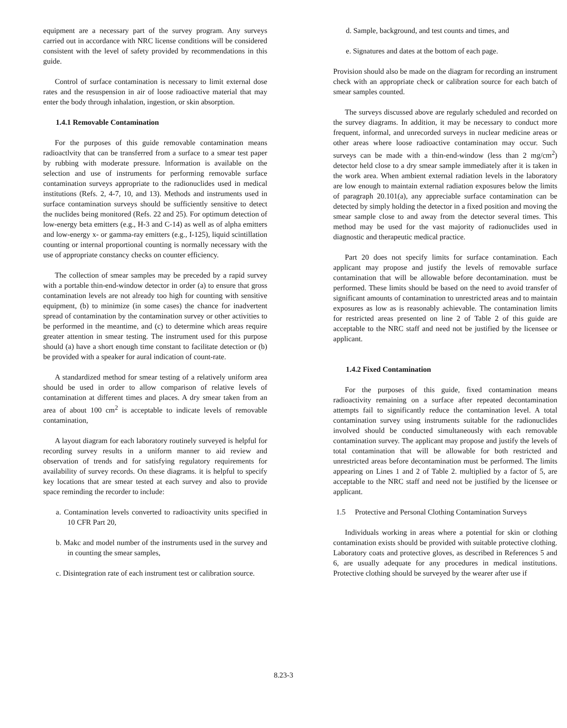equipment are a necessary part of the survey program. Any surveys carried out in accordance with NRC license conditions will be considered consistent with the level of safety provided by recommendations in this guide.
Control of surface contamination is necessary to limit external dose rates and the resuspension in air of loose radioactive material that may enter the body through inhalation, ingestion, or skin absorption.
1.4.1 Removable Contamination
For the purposes of this guide removable contamination means radioactlvity that can be transferred from a surface to a smear test paper by rubbing with moderate pressure. lnformation is available on the selection and use of instruments for performing removable surface contamination surveys appropriate to the radionuclides used in medical institutions (Refs. 2, 4-7, 10, and 13). Methods and instruments used in surface contamination surveys should be sufficiently sensitive to detect the nuclides being monitored (Refs. 22 and 25). For optimum detection of low-energy beta emitters (e.g., H-3 and C-14) as well as of alpha emitters and low-energy x- or gamma-ray emitters (e.g., I-125), liquid scintillation counting or internal proportional counting is normally necessary with the use of appropriate constancy checks on counter efficiency.
The collection of smear samples may be preceded by a rapid survey with a portable thin-end-window detector in order (a) to ensure that gross contamination levels are not already too high for counting with sensitive equipment, (b) to minimize (in some cases) the chance for inadvertent spread of contamination by the contamination survey or other activities to be performed in the meantime, and (c) to determine which areas require greater attention in smear testing. The instrument used for this purpose should (a) have a short enough time constant to facilitate detection or (b) be provided with a speaker for aural indication of count-rate.
A standardized method for smear testing of a relatively uniform area should be used in order to allow comparison of relative levels of contamination at different times and places. A dry smear taken from an area of about 100 cm<sup>2</sup> is acceptable to indicate levels of removable contamination,
A layout diagram for each laboratory routinely surveyed is helpful for recording survey results in a uniform manner to aid review and observation of trends and for satisfying regulatory requirements for availability of survey records. On these diagrams. it is helpful to specify key locations that are smear tested at each survey and also to provide space reminding the recorder to include:
a. Contamination levels converted to radioactivity units specified in 10 CFR Part 20,
b. Makc and model number of the instruments used in the survey and in counting the smear samples,
c. Disintegration rate of each instrument test or calibration source.
d. Sample, background, and test counts and times, and
e. Signatures and dates at the bottom of each page.
Provision should also be made on the diagram for recording an instrument check with an appropriate check or calibration source for each batch of smear samples counted.
The surveys discussed above are regularly scheduled and recorded on the survey diagrams. In addition, it may be necessary to conduct more frequent, informal, and unrecorded surveys in nuclear medicine areas or other areas where loose radioactive contamination may occur. Such surveys can be made with a thin-end-window (less than 2 mg/cm<sup>2</sup>) detector held close to a dry smear sample immediately after it is taken in the work area. When ambient external radiation levels in the laboratory are low enough to maintain external radiation exposures below the limits of paragraph 20.101(a), any appreciable surface contamination can be detected by simply holding the detector in a fixed position and moving the smear sample close to and away from the detector several times. This method may be used for the vast majority of radionuclides used in diagnostic and therapeutic medical practice.
Part 20 does not specify limits for surface contamination. Each applicant may propose and justify the levels of removable surface contamination that will be allowable before decontamination. must be performed. These limits should be based on the need to avoid transfer of significant amounts of contamination to unrestricted areas and to maintain exposures as low as is reasonably achievable. The contamination limits for restricted areas presented on line 2 of Table 2 of this guide are acceptable to the NRC staff and need not be justified by the licensee or applicant.
1.4.2 Fixed Contamination
For the purposes of this guide, fixed contamination means radioactivity remaining on a surface after repeated decontamination attempts fail to significantly reduce the contamination level. A total contamination survey using instruments suitable for the radionuclides involved should be conducted simultaneously with each removable contamination survey. The applicant may propose and justify the levels of total contamination that will be allowable for both restricted and unrestricted areas before decontamination must be performed. The limits appearing on Lines 1 and 2 of Table 2. multiplied by a factor of 5, are acceptable to the NRC staff and need not be justified by the licensee or applicant.
1.5 Protective and Personal Clothing Contamination Surveys
Individuals working in areas where a potential for skin or clothing contamination exists should be provided with suitable protective clothing. Laboratory coats and protective gloves, as described in References 5 and 6, are usually adequate for any procedures in medical institutions. Protective clothing should be surveyed by the wearer after use if
8.23-3